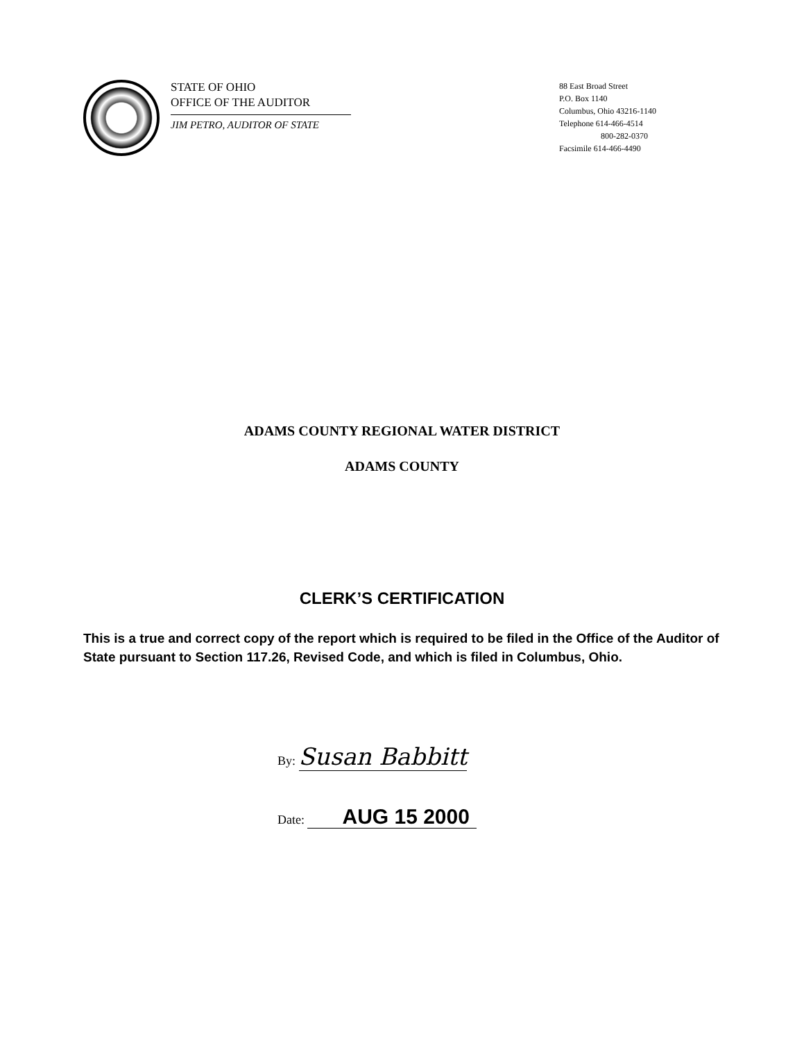STATE OF OHIO
OFFICE OF THE AUDITOR
JIM PETRO, AUDITOR OF STATE
88 East Broad Street
P.O. Box 1140
Columbus, Ohio 43216-1140
Telephone 614-466-4514
800-282-0370
Facsimile 614-466-4490
ADAMS COUNTY REGIONAL WATER DISTRICT
ADAMS COUNTY
CLERK’S CERTIFICATION
This is a true and correct copy of the report which is required to be filed in the Office of the Auditor of State pursuant to Section 117.26, Revised Code, and which is filed in Columbus, Ohio.
By: Susan Babbitt
Date: AUG 15 2000